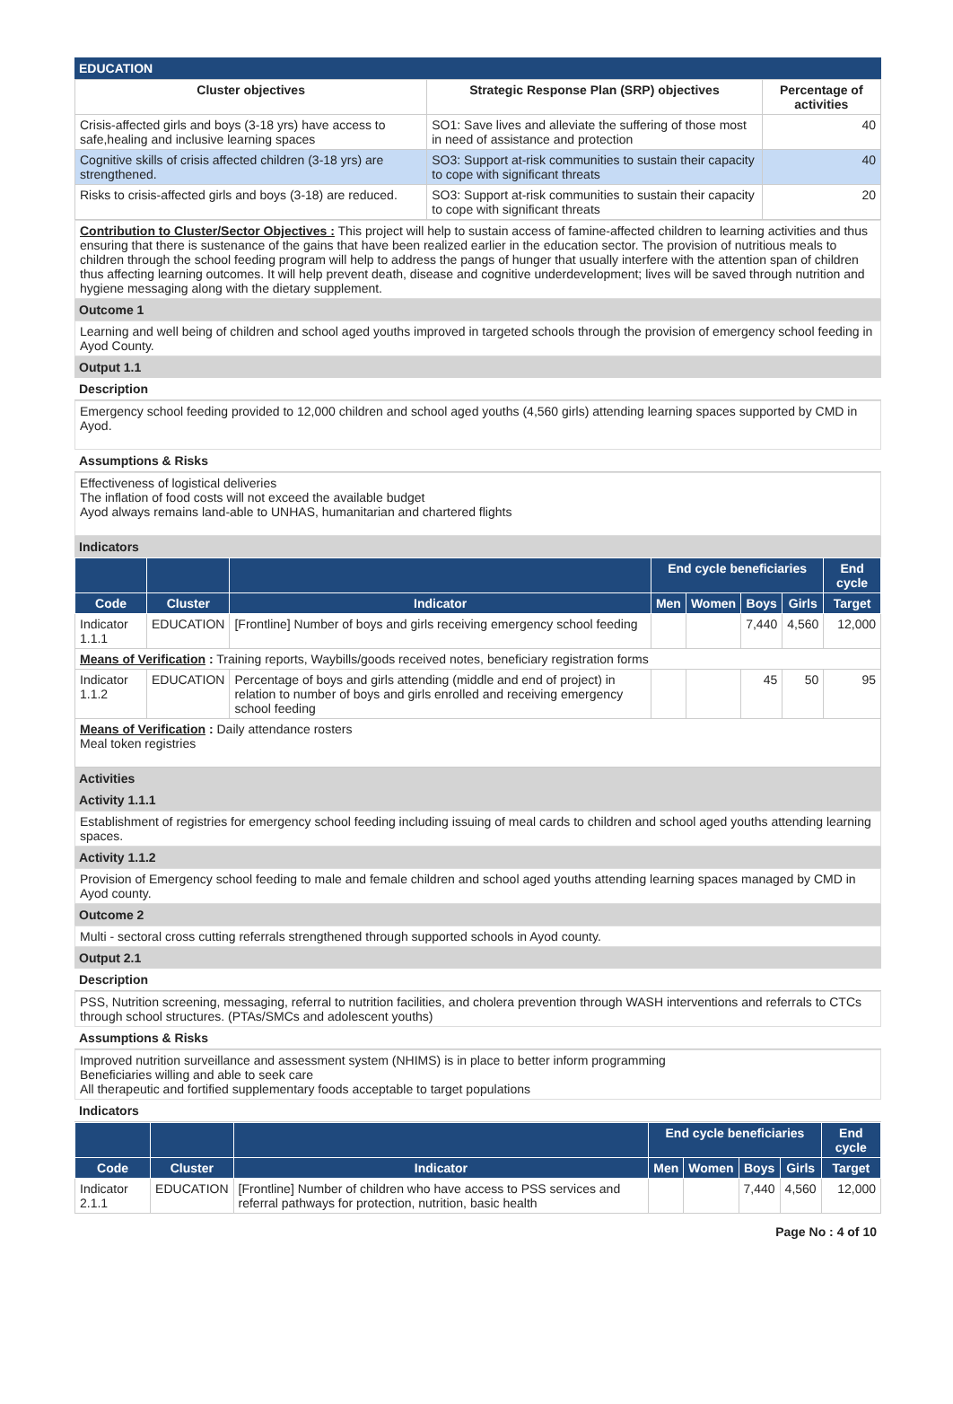EDUCATION
| Cluster objectives | Strategic Response Plan (SRP) objectives | Percentage of activities |
| --- | --- | --- |
| Crisis-affected girls and boys (3-18 yrs) have access to safe,healing and inclusive learning spaces | SO1: Save lives and alleviate the suffering of those most in need of assistance and protection | 40 |
| Cognitive skills of crisis affected children (3-18 yrs) are strengthened. | SO3: Support at-risk communities to sustain their capacity to cope with significant threats | 40 |
| Risks to crisis-affected girls and boys (3-18) are reduced. | SO3: Support at-risk communities to sustain their capacity to cope with significant threats | 20 |
Contribution to Cluster/Sector Objectives : This project will help to sustain access of famine-affected children to learning activities and thus ensuring that there is sustenance of the gains that have been realized earlier in the education sector. The provision of nutritious meals to children through the school feeding program will help to address the pangs of hunger that usually interfere with the attention span of children thus affecting learning outcomes. It will help prevent death, disease and cognitive underdevelopment; lives will be saved through nutrition and hygiene messaging along with the dietary supplement.
Outcome 1
Learning and well being of children and school aged youths improved in targeted schools through the provision of emergency school feeding in Ayod County.
Output 1.1
Description
Emergency school feeding provided to 12,000 children and school aged youths (4,560 girls) attending learning spaces supported by CMD in Ayod.
Assumptions & Risks
Effectiveness of logistical deliveries
The inflation of food costs will not exceed the available budget
Ayod always remains land-able to UNHAS, humanitarian and chartered flights
Indicators
| | | | End cycle beneficiaries | | | | End cycle |
| --- | --- | --- | --- | --- | --- | --- | --- |
| Code | Cluster | Indicator | Men | Women | Boys | Girls | Target |
| Indicator 1.1.1 | EDUCATION | [Frontline] Number of boys and girls receiving emergency school feeding | | | 7,440 | 4,560 | 12,000 |
| Means of Verification : Training reports, Waybills/goods received notes, beneficiary registration forms | | | | | | | |
| Indicator 1.1.2 | EDUCATION | Percentage of boys and girls attending (middle and end of project) in relation to number of boys and girls enrolled and receiving emergency school feeding | | | 45 | 50 | 95 |
| Means of Verification : Daily attendance rosters Meal token registries | | | | | | | |
Activities
Activity 1.1.1
Establishment of registries for emergency school feeding including issuing of meal cards to children and school aged youths attending learning spaces.
Activity 1.1.2
Provision of Emergency school feeding to male and female children and school aged youths attending learning spaces managed by CMD in Ayod county.
Outcome 2
Multi - sectoral cross cutting referrals strengthened through supported schools in Ayod county.
Output 2.1
Description
PSS, Nutrition screening, messaging, referral to nutrition facilities, and cholera prevention through WASH interventions and referrals to CTCs through school structures. (PTAs/SMCs and adolescent youths)
Assumptions & Risks
Improved nutrition surveillance and assessment system (NHIMS) is in place to better inform programming
Beneficiaries willing and able to seek care
All therapeutic and fortified supplementary foods acceptable to target populations
Indicators
| | | | End cycle beneficiaries | | | | End cycle |
| --- | --- | --- | --- | --- | --- | --- | --- |
| Code | Cluster | Indicator | Men | Women | Boys | Girls | Target |
| Indicator 2.1.1 | EDUCATION | [Frontline] Number of children who have access to PSS services and referral pathways for protection, nutrition, basic health | | | 7,440 | 4,560 | 12,000 |
Page No : 4 of 10